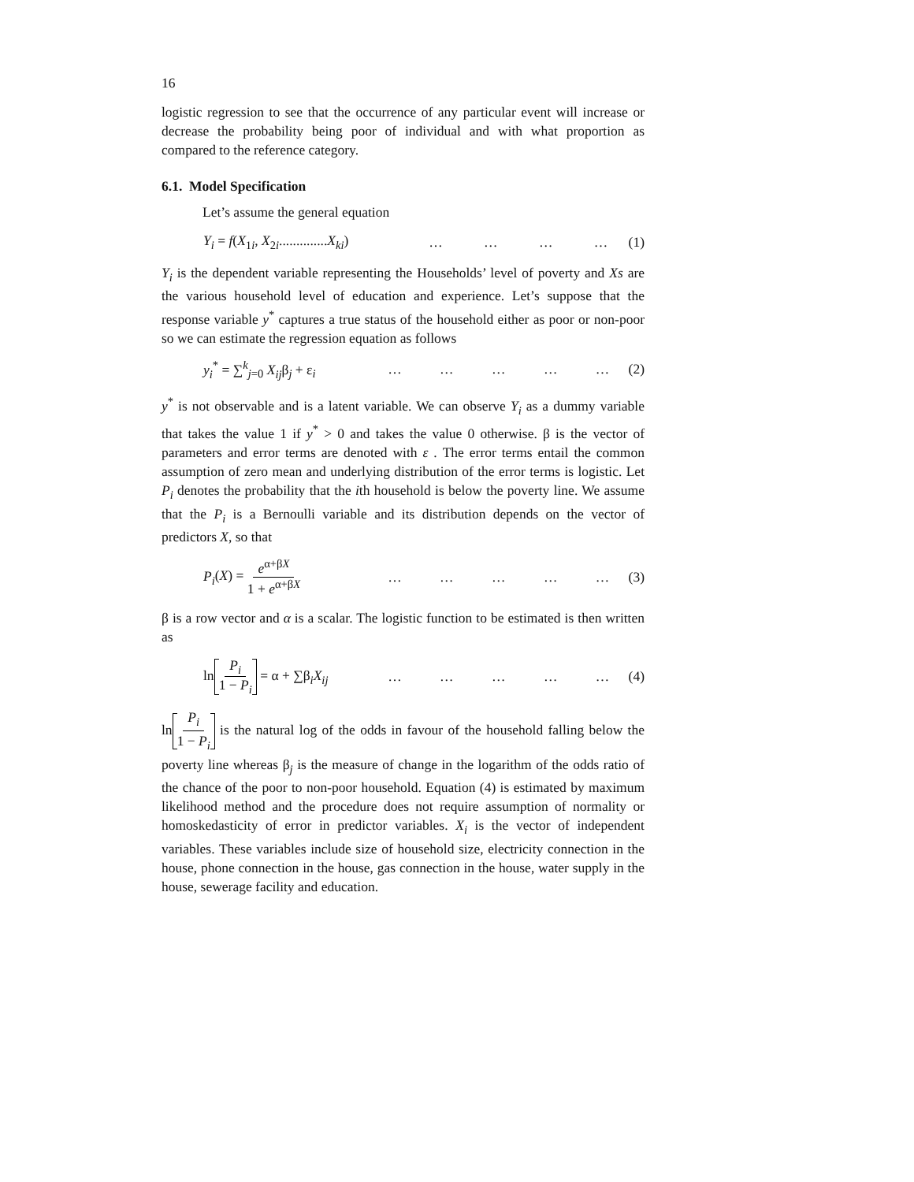16
logistic regression to see that the occurrence of any particular event will increase or decrease the probability being poor of individual and with what proportion as compared to the reference category.
6.1. Model Specification
Let’s assume the general equation
Y<sub>i</sub> = f(X<sub>1i</sub>, X<sub>2i</sub>..............X<sub>ki</sub>) … … … … (1)
Y<sub>i</sub> is the dependent variable representing the Households’ level of poverty and Xs are the various household level of education and experience. Let’s suppose that the response variable y<sup>*</sup> captures a true status of the household either as poor or non-poor so we can estimate the regression equation as follows
y<sub>i</sub><sup>*</sup> = ∑<sup>k</sup><sub>j=0</sub> X<sub>ij</sub>β<sub>j</sub> + ε<sub>i</sub> … … … … … (2)
y<sup>*</sup> is not observable and is a latent variable. We can observe Y<sub>i</sub> as a dummy variable that takes the value 1 if y<sup>*</sup> > 0 and takes the value 0 otherwise. β is the vector of parameters and error terms are denoted with ε . The error terms entail the common assumption of zero mean and underlying distribution of the error terms is logistic. Let P<sub>i</sub> denotes the probability that the ith household is below the poverty line. We assume that the P<sub>i</sub> is a Bernoulli variable and its distribution depends on the vector of predictors X, so that
P<sub>i</sub>(X) = e<sup>α+βX</sup> 1 + e<sup>α+βX</sup> … … … … … (3)
β is a row vector and α is a scalar. The logistic function to be estimated is then written as
ln P<sub>i</sub> 1 − P<sub>i</sub> = α + ∑β<sub>i</sub>X<sub>ij</sub> … … … … … (4)
ln P<sub>i</sub> 1 − P<sub>i</sub> is the natural log of the odds in favour of the household falling below the poverty line whereas β<sub>j</sub> is the measure of change in the logarithm of the odds ratio of the chance of the poor to non-poor household. Equation (4) is estimated by maximum likelihood method and the procedure does not require assumption of normality or homoskedasticity of error in predictor variables. X<sub>i</sub> is the vector of independent variables. These variables include size of household size, electricity connection in the house, phone connection in the house, gas connection in the house, water supply in the house, sewerage facility and education.